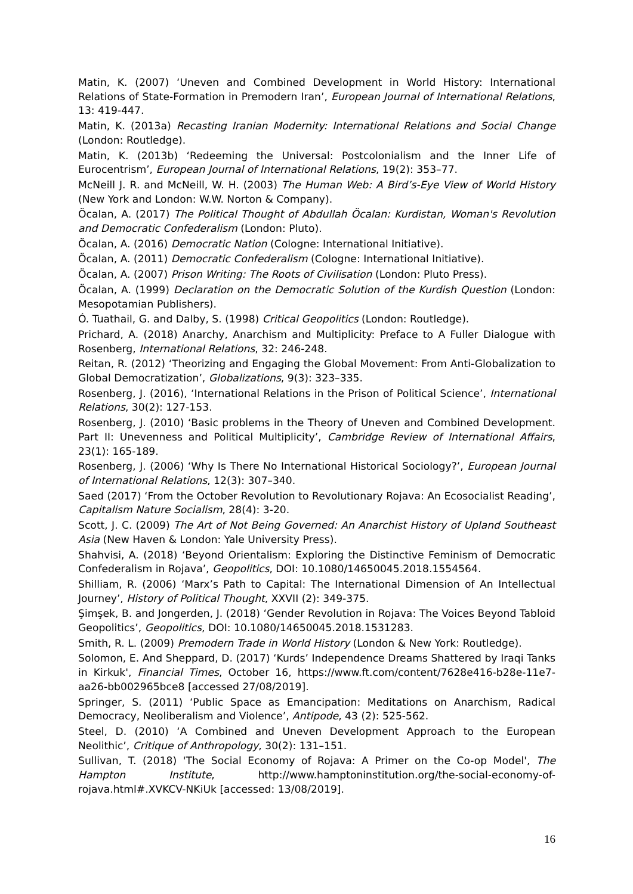Matin, K. (2007) ‘Uneven and Combined Development in World History: International Relations of State-Formation in Premodern Iran’, European Journal of International Relations, 13: 419-447.
Matin, K. (2013a) Recasting Iranian Modernity: International Relations and Social Change (London: Routledge).
Matin, K. (2013b) ‘Redeeming the Universal: Postcolonialism and the Inner Life of Eurocentrism’, European Journal of International Relations, 19(2): 353–77.
McNeill J. R. and McNeill, W. H. (2003) The Human Web: A Bird’s-Eye View of World History (New York and London: W.W. Norton & Company).
Öcalan, A. (2017) The Political Thought of Abdullah Öcalan: Kurdistan, Woman's Revolution and Democratic Confederalism (London: Pluto).
Öcalan, A. (2016) Democratic Nation (Cologne: International Initiative).
Öcalan, A. (2011) Democratic Confederalism (Cologne: International Initiative).
Öcalan, A. (2007) Prison Writing: The Roots of Civilisation (London: Pluto Press).
Öcalan, A. (1999) Declaration on the Democratic Solution of the Kurdish Question (London: Mesopotamian Publishers).
Ó. Tuathail, G. and Dalby, S. (1998) Critical Geopolitics (London: Routledge).
Prichard, A. (2018) Anarchy, Anarchism and Multiplicity: Preface to A Fuller Dialogue with Rosenberg, International Relations, 32: 246-248.
Reitan, R. (2012) ‘Theorizing and Engaging the Global Movement: From Anti-Globalization to Global Democratization’, Globalizations, 9(3): 323–335.
Rosenberg, J. (2016), ‘International Relations in the Prison of Political Science’, International Relations, 30(2): 127-153.
Rosenberg, J. (2010) ‘Basic problems in the Theory of Uneven and Combined Development. Part II: Unevenness and Political Multiplicity’, Cambridge Review of International Affairs, 23(1): 165-189.
Rosenberg, J. (2006) ‘Why Is There No International Historical Sociology?’, European Journal of International Relations, 12(3): 307–340.
Saed (2017) ‘From the October Revolution to Revolutionary Rojava: An Ecosocialist Reading’, Capitalism Nature Socialism, 28(4): 3-20.
Scott, J. C. (2009) The Art of Not Being Governed: An Anarchist History of Upland Southeast Asia (New Haven & London: Yale University Press).
Shahvisi, A. (2018) ‘Beyond Orientalism: Exploring the Distinctive Feminism of Democratic Confederalism in Rojava’, Geopolitics, DOI: 10.1080/14650045.2018.1554564.
Shilliam, R. (2006) ‘Marx’s Path to Capital: The International Dimension of An Intellectual Journey’, History of Political Thought, XXVII (2): 349-375.
Şimşek, B. and Jongerden, J. (2018) ‘Gender Revolution in Rojava: The Voices Beyond Tabloid Geopolitics’, Geopolitics, DOI: 10.1080/14650045.2018.1531283.
Smith, R. L. (2009) Premodern Trade in World History (London & New York: Routledge).
Solomon, E. And Sheppard, D. (2017) ‘Kurds’ Independence Dreams Shattered by Iraqi Tanks in Kirkuk', Financial Times, October 16, https://www.ft.com/content/7628e416-b28e-11e7-aa26-bb002965bce8 [accessed 27/08/2019].
Springer, S. (2011) ‘Public Space as Emancipation: Meditations on Anarchism, Radical Democracy, Neoliberalism and Violence’, Antipode, 43 (2): 525-562.
Steel, D. (2010) ‘A Combined and Uneven Development Approach to the European Neolithic’, Critique of Anthropology, 30(2): 131–151.
Sullivan, T. (2018) 'The Social Economy of Rojava: A Primer on the Co-op Model', The Hampton Institute, http://www.hamptoninstitution.org/the-social-economy-of-rojava.html#.XVKCV-NKiUk [accessed: 13/08/2019].
16